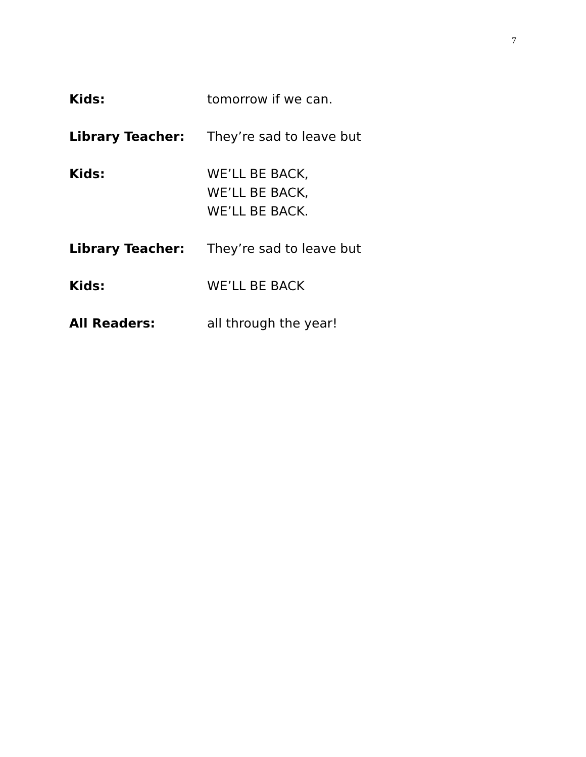7
Kids: tomorrow if we can.
Library Teacher: They’re sad to leave but
Kids: WE’LL BE BACK,
WE’LL BE BACK,
WE’LL BE BACK.
Library Teacher: They’re sad to leave but
Kids: WE’LL BE BACK
All Readers: all through the year!